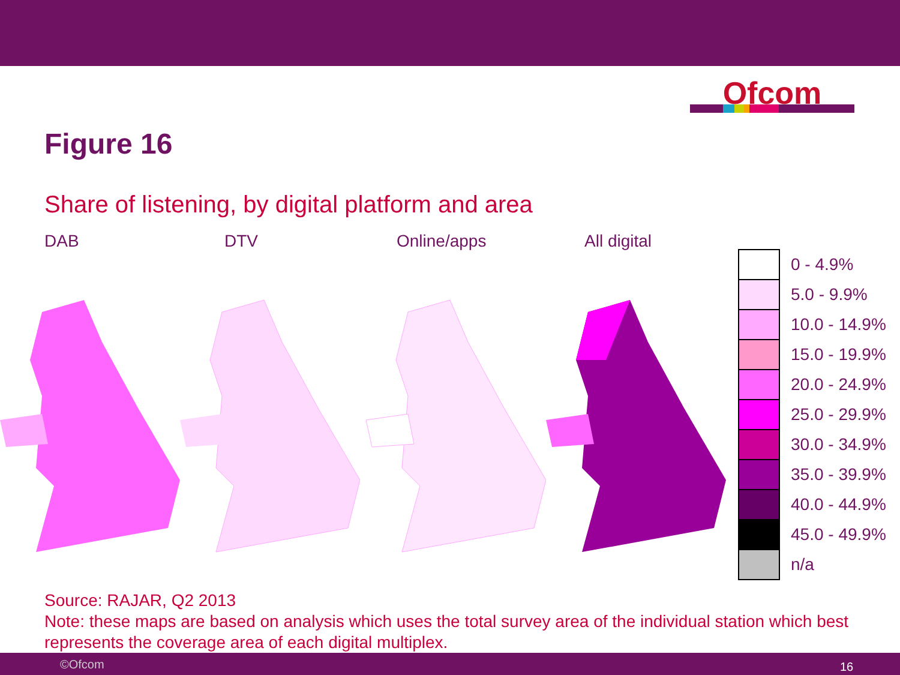Ofcom
Figure 16
Share of listening, by digital platform and area
DAB DTV Online/apps All digital
0 - 4.9%
5.0 - 9.9%
10.0 - 14.9%
15.0 - 19.9%
20.0 - 24.9%
25.0 - 29.9%
30.0 - 34.9%
35.0 - 39.9%
40.0 - 44.9%
45.0 - 49.9%
n/a
Source: RAJAR, Q2 2013
Note: these maps are based on analysis which uses the total survey area of the individual station which best represents the coverage area of each digital multiplex.
©Ofcom 16